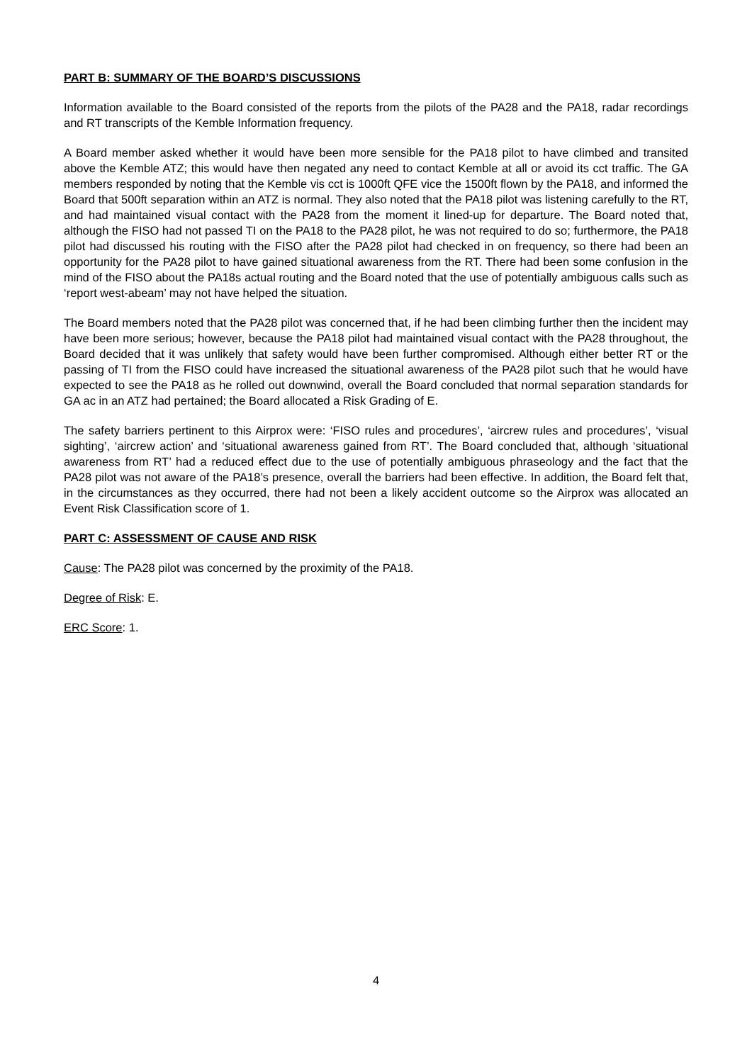PART B: SUMMARY OF THE BOARD’S DISCUSSIONS
Information available to the Board consisted of the reports from the pilots of the PA28 and the PA18, radar recordings and RT transcripts of the Kemble Information frequency.
A Board member asked whether it would have been more sensible for the PA18 pilot to have climbed and transited above the Kemble ATZ; this would have then negated any need to contact Kemble at all or avoid its cct traffic. The GA members responded by noting that the Kemble vis cct is 1000ft QFE vice the 1500ft flown by the PA18, and informed the Board that 500ft separation within an ATZ is normal. They also noted that the PA18 pilot was listening carefully to the RT, and had maintained visual contact with the PA28 from the moment it lined-up for departure. The Board noted that, although the FISO had not passed TI on the PA18 to the PA28 pilot, he was not required to do so; furthermore, the PA18 pilot had discussed his routing with the FISO after the PA28 pilot had checked in on frequency, so there had been an opportunity for the PA28 pilot to have gained situational awareness from the RT. There had been some confusion in the mind of the FISO about the PA18s actual routing and the Board noted that the use of potentially ambiguous calls such as ‘report west-abeam’ may not have helped the situation.
The Board members noted that the PA28 pilot was concerned that, if he had been climbing further then the incident may have been more serious; however, because the PA18 pilot had maintained visual contact with the PA28 throughout, the Board decided that it was unlikely that safety would have been further compromised. Although either better RT or the passing of TI from the FISO could have increased the situational awareness of the PA28 pilot such that he would have expected to see the PA18 as he rolled out downwind, overall the Board concluded that normal separation standards for GA ac in an ATZ had pertained; the Board allocated a Risk Grading of E.
The safety barriers pertinent to this Airprox were: ‘FISO rules and procedures’, ‘aircrew rules and procedures’, ‘visual sighting’, ‘aircrew action’ and ‘situational awareness gained from RT’. The Board concluded that, although ‘situational awareness from RT’ had a reduced effect due to the use of potentially ambiguous phraseology and the fact that the PA28 pilot was not aware of the PA18’s presence, overall the barriers had been effective. In addition, the Board felt that, in the circumstances as they occurred, there had not been a likely accident outcome so the Airprox was allocated an Event Risk Classification score of 1.
PART C: ASSESSMENT OF CAUSE AND RISK
Cause: The PA28 pilot was concerned by the proximity of the PA18.
Degree of Risk: E.
ERC Score: 1.
4